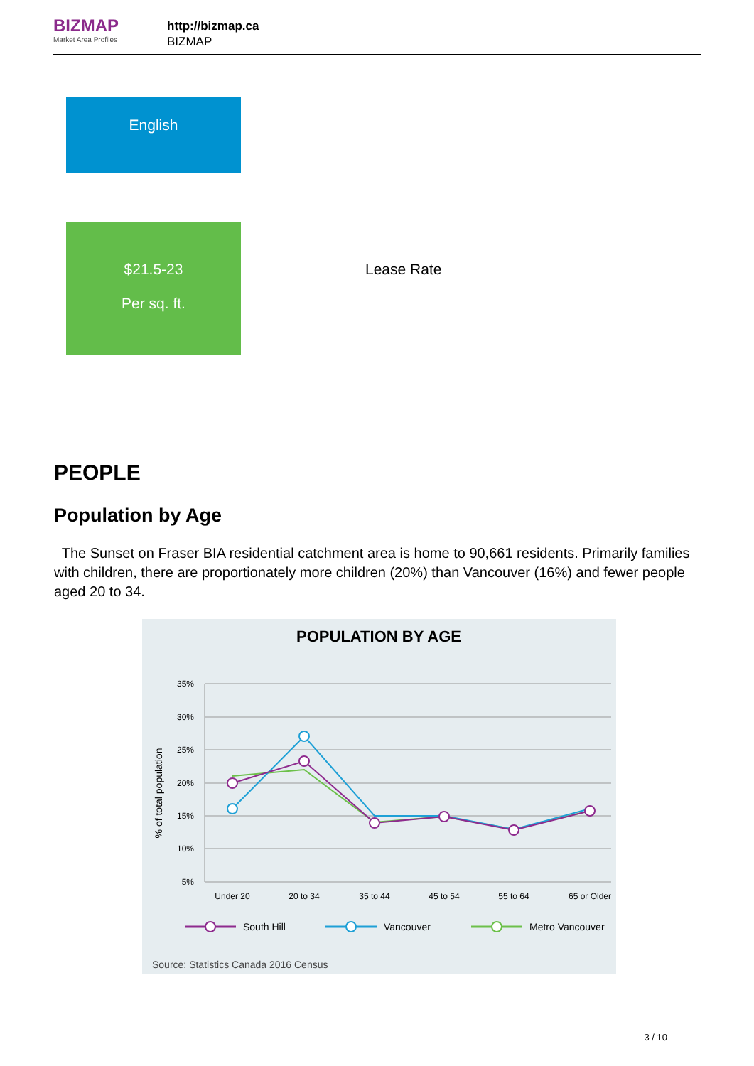BIZMAP
Market Area Profiles
http://bizmap.ca
BIZMAP
English
$21.5-23
Per sq. ft.
Lease Rate
PEOPLE
Population by Age
The Sunset on Fraser BIA residential catchment area is home to 90,661 residents. Primarily families with children, there are proportionately more children (20%) than Vancouver (16%) and fewer people aged 20 to 34.
POPULATION BY AGE
35%
30%
25%
20%
15%
10%
5%
% of total population
Under 20
20 to 34
35 to 44
45 to 54
55 to 64
65 or Older
South Hill
Vancouver
Metro Vancouver
Source: Statistics Canada 2016 Census
3 / 10